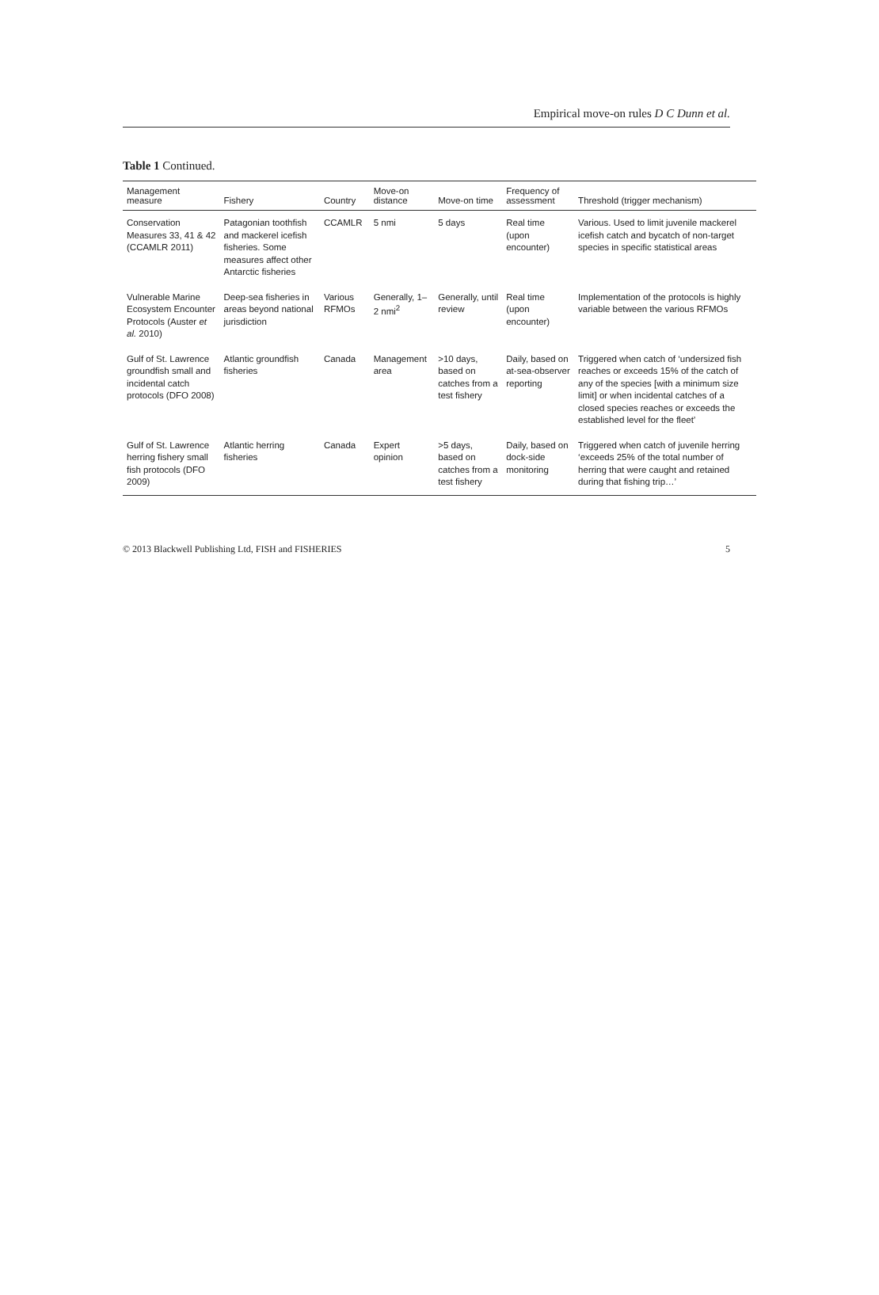Empirical move-on rules D C Dunn et al.
Table 1 Continued.
| Management measure | Fishery | Country | Move-on distance | Move-on time | Frequency of assessment | Threshold (trigger mechanism) |
| --- | --- | --- | --- | --- | --- | --- |
| Conservation Measures 33, 41 & 42 (CCAMLR 2011) | Patagonian toothfish and mackerel icefish fisheries. Some measures affect other Antarctic fisheries | CCAMLR | 5 nmi | 5 days | Real time (upon encounter) | Various. Used to limit juvenile mackerel icefish catch and bycatch of non-target species in specific statistical areas |
| Vulnerable Marine Ecosystem Encounter Protocols (Auster et al. 2010) | Deep-sea fisheries in areas beyond national jurisdiction | Various RFMOs | Generally, 1–2 nmi<sup>2</sup> | Generally, until review | Real time (upon encounter) | Implementation of the protocols is highly variable between the various RFMOs |
| Gulf of St. Lawrence groundfish small and incidental catch protocols (DFO 2008) | Atlantic groundfish fisheries | Canada | Management area | >10 days, based on catches from a test fishery | Daily, based on at-sea-observer reporting | Triggered when catch of ‘undersized fish reaches or exceeds 15% of the catch of any of the species [with a minimum size limit] or when incidental catches of a closed species reaches or exceeds the established level for the fleet’ |
| Gulf of St. Lawrence herring fishery small fish protocols (DFO 2009) | Atlantic herring fisheries | Canada | Expert opinion | >5 days, based on catches from a test fishery | Daily, based on dock-side monitoring | Triggered when catch of juvenile herring ‘exceeds 25% of the total number of herring that were caught and retained during that fishing trip…’ |
© 2013 Blackwell Publishing Ltd, FISH and FISHERIES 5